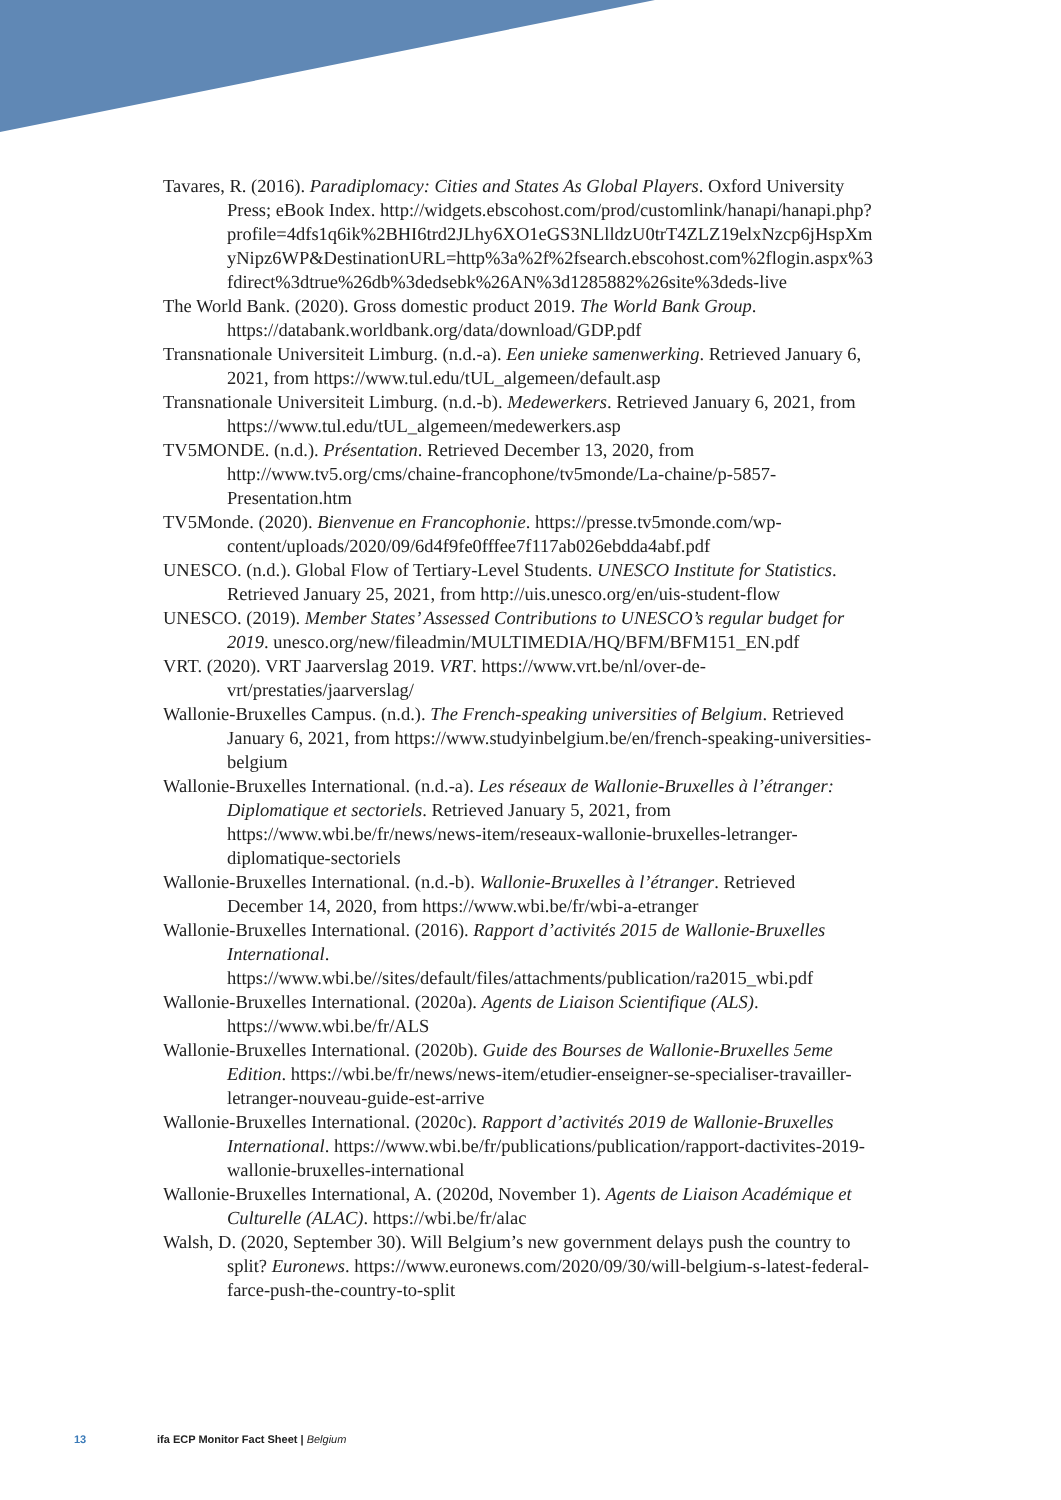Tavares, R. (2016). Paradiplomacy: Cities and States As Global Players. Oxford University Press; eBook Index. http://widgets.ebscohost.com/prod/customlink/hanapi/hanapi.php?profile=4dfs1q6ik%2BHI6trd2JLhy6XO1eGS3NLlldzU0trT4ZLZ19elxNzcp6jHspXmyNipz6WP&DestinationURL=http%3a%2f%2fsearch.ebscohost.com%2flogin.aspx%3fdirect%3dtrue%26db%3dedsebk%26AN%3d1285882%26site%3deds-live
The World Bank. (2020). Gross domestic product 2019. The World Bank Group. https://databank.worldbank.org/data/download/GDP.pdf
Transnationale Universiteit Limburg. (n.d.-a). Een unieke samenwerking. Retrieved January 6, 2021, from https://www.tul.edu/tUL_algemeen/default.asp
Transnationale Universiteit Limburg. (n.d.-b). Medewerkers. Retrieved January 6, 2021, from https://www.tul.edu/tUL_algemeen/medewerkers.asp
TV5MONDE. (n.d.). Présentation. Retrieved December 13, 2020, from http://www.tv5.org/cms/chaine-francophone/tv5monde/La-chaine/p-5857-Presentation.htm
TV5Monde. (2020). Bienvenue en Francophonie. https://presse.tv5monde.com/wp-content/uploads/2020/09/6d4f9fe0fffee7f117ab026ebdda4abf.pdf
UNESCO. (n.d.). Global Flow of Tertiary-Level Students. UNESCO Institute for Statistics. Retrieved January 25, 2021, from http://uis.unesco.org/en/uis-student-flow
UNESCO. (2019). Member States’ Assessed Contributions to UNESCO’s regular budget for 2019. unesco.org/new/fileadmin/MULTIMEDIA/HQ/BFM/BFM151_EN.pdf
VRT. (2020). VRT Jaarverslag 2019. VRT. https://www.vrt.be/nl/over-de-vrt/prestaties/jaarverslag/
Wallonie-Bruxelles Campus. (n.d.). The French-speaking universities of Belgium. Retrieved January 6, 2021, from https://www.studyinbelgium.be/en/french-speaking-universities-belgium
Wallonie-Bruxelles International. (n.d.-a). Les réseaux de Wallonie-Bruxelles à l’étranger: Diplomatique et sectoriels. Retrieved January 5, 2021, from https://www.wbi.be/fr/news/news-item/reseaux-wallonie-bruxelles-letranger-diplomatique-sectoriels
Wallonie-Bruxelles International. (n.d.-b). Wallonie-Bruxelles à l’étranger. Retrieved December 14, 2020, from https://www.wbi.be/fr/wbi-a-etranger
Wallonie-Bruxelles International. (2016). Rapport d’activités 2015 de Wallonie-Bruxelles International. https://www.wbi.be//sites/default/files/attachments/publication/ra2015_wbi.pdf
Wallonie-Bruxelles International. (2020a). Agents de Liaison Scientifique (ALS). https://www.wbi.be/fr/ALS
Wallonie-Bruxelles International. (2020b). Guide des Bourses de Wallonie-Bruxelles 5eme Edition. https://wbi.be/fr/news/news-item/etudier-enseigner-se-specialiser-travailler-letranger-nouveau-guide-est-arrive
Wallonie-Bruxelles International. (2020c). Rapport d’activités 2019 de Wallonie-Bruxelles International. https://www.wbi.be/fr/publications/publication/rapport-dactivites-2019-wallonie-bruxelles-international
Wallonie-Bruxelles International, A. (2020d, November 1). Agents de Liaison Académique et Culturelle (ALAC). https://wbi.be/fr/alac
Walsh, D. (2020, September 30). Will Belgium’s new government delays push the country to split? Euronews. https://www.euronews.com/2020/09/30/will-belgium-s-latest-federal-farce-push-the-country-to-split
13 ifa ECP Monitor Fact Sheet | Belgium